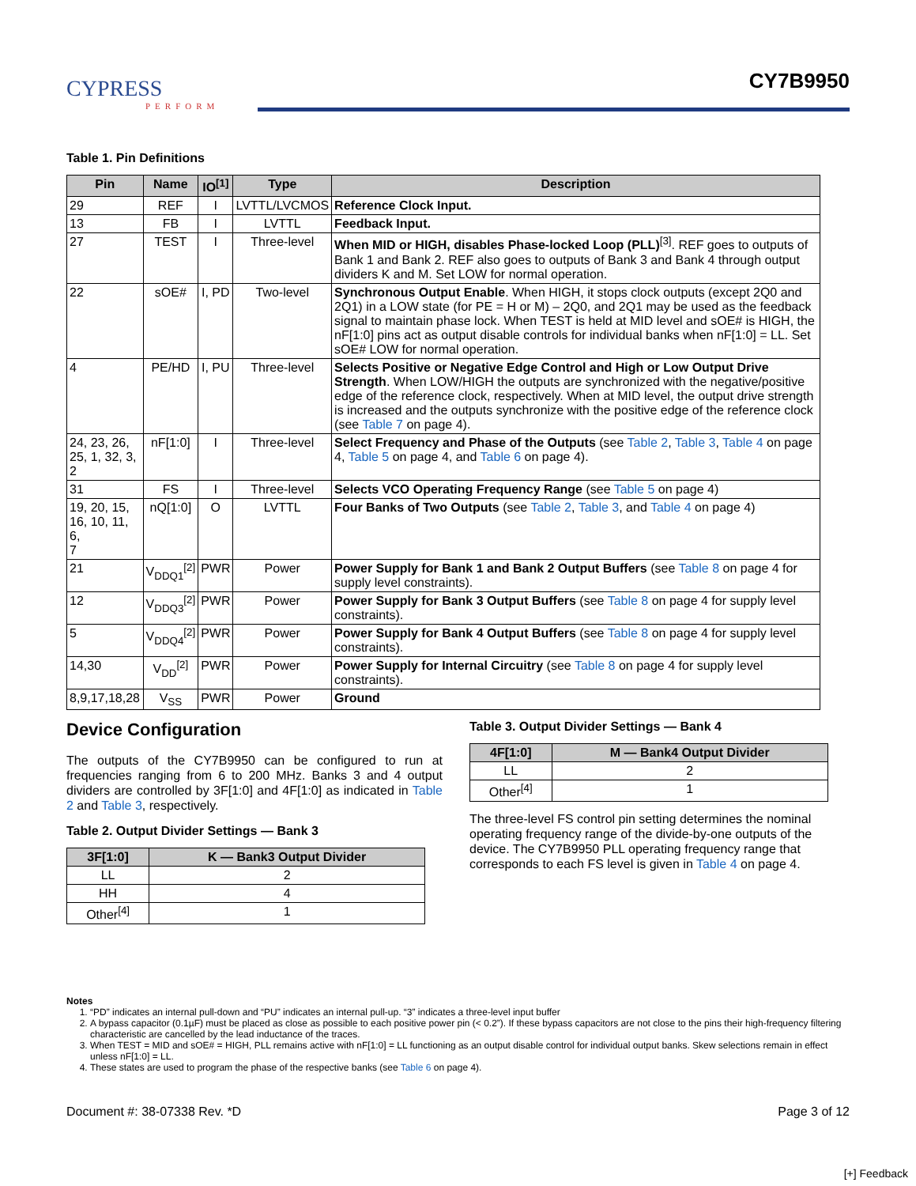CYPRESS
PERFORM
CY7B9950
Table 1. Pin Definitions
| Pin | Name | IO<sup>[1]</sup> | Type | Description |
| --- | --- | --- | --- | --- |
| 29 | REF | I | LVTTL/LVCMOS | Reference Clock Input. |
| 13 | FB | I | LVTTL | Feedback Input. |
| 27 | TEST | I | Three-level | When MID or HIGH, disables Phase-locked Loop (PLL)<sup>[3]</sup>. REF goes to outputs of Bank 1 and Bank 2. REF also goes to outputs of Bank 3 and Bank 4 through output dividers K and M. Set LOW for normal operation. |
| 22 | sOE# | I, PD | Two-level | Synchronous Output Enable . When HIGH, it stops clock outputs (except 2Q0 and 2Q1) in a LOW state (for PE = H or M) – 2Q0, and 2Q1 may be used as the feedback signal to maintain phase lock. When TEST is held at MID level and sOE# is HIGH, the nF[1:0] pins act as output disable controls for individual banks when nF[1:0] = LL. Set sOE# LOW for normal operation. |
| 4 | PE/HD | I, PU | Three-level | Selects Positive or Negative Edge Control and High or Low Output Drive Strength . When LOW/HIGH the outputs are synchronized with the negative/positive edge of the reference clock, respectively. When at MID level, the output drive strength is increased and the outputs synchronize with the positive edge of the reference clock (see Table 7 on page 4). |
| 24, 23, 26, 25, 1, 32, 3, 2 | nF[1:0] | I | Three-level | Select Frequency and Phase of the Outputs (see Table 2 , Table 3 , Table 4 on page 4, Table 5 on page 4, and Table 6 on page 4). |
| 31 | FS | I | Three-level | Selects VCO Operating Frequency Range (see Table 5 on page 4) |
| 19, 20, 15, 16, 10, 11, 6, 7 | nQ[1:0] | O | LVTTL | Four Banks of Two Outputs (see Table 2 , Table 3 , and Table 4 on page 4) |
| 21 | V<sub>DDQ1</sub><sup>[2]</sup> | PWR | Power | Power Supply for Bank 1 and Bank 2 Output Buffers (see Table 8 on page 4 for supply level constraints). |
| 12 | V<sub>DDQ3</sub><sup>[2]</sup> | PWR | Power | Power Supply for Bank 3 Output Buffers (see Table 8 on page 4 for supply level constraints). |
| 5 | V<sub>DDQ4</sub><sup>[2]</sup> | PWR | Power | Power Supply for Bank 4 Output Buffers (see Table 8 on page 4 for supply level constraints). |
| 14,30 | V<sub>DD</sub><sup>[2]</sup> | PWR | Power | Power Supply for Internal Circuitry (see Table 8 on page 4 for supply level constraints). |
| 8,9,17,18,28 | V<sub>SS</sub> | PWR | Power | Ground |
Device Configuration
The outputs of the CY7B9950 can be configured to run at frequencies ranging from 6 to 200 MHz. Banks 3 and 4 output dividers are controlled by 3F[1:0] and 4F[1:0] as indicated in Table 2 and Table 3, respectively.
Table 2. Output Divider Settings — Bank 3
| 3F[1:0] | K — Bank3 Output Divider |
| --- | --- |
| LL | 2 |
| HH | 4 |
| Other<sup>[4]</sup> | 1 |
Table 3. Output Divider Settings — Bank 4
| 4F[1:0] | M — Bank4 Output Divider |
| --- | --- |
| LL | 2 |
| Other<sup>[4]</sup> | 1 |
The three-level FS control pin setting determines the nominal operating frequency range of the divide-by-one outputs of the device. The CY7B9950 PLL operating frequency range that corresponds to each FS level is given in Table 4 on page 4.
Notes
1. “PD” indicates an internal pull-down and “PU” indicates an internal pull-up. “3” indicates a three-level input buffer
2. A bypass capacitor (0.1µF) must be placed as close as possible to each positive power pin (< 0.2”). If these bypass capacitors are not close to the pins their high-frequency filtering characteristic are cancelled by the lead inductance of the traces.
3. When TEST = MID and sOE# = HIGH, PLL remains active with nF[1:0] = LL functioning as an output disable control for individual output banks. Skew selections remain in effect unless nF[1:0] = LL.
4. These states are used to program the phase of the respective banks (see Table 6 on page 4).
Document #: 38-07338 Rev. *D Page 3 of 12
[+] Feedback